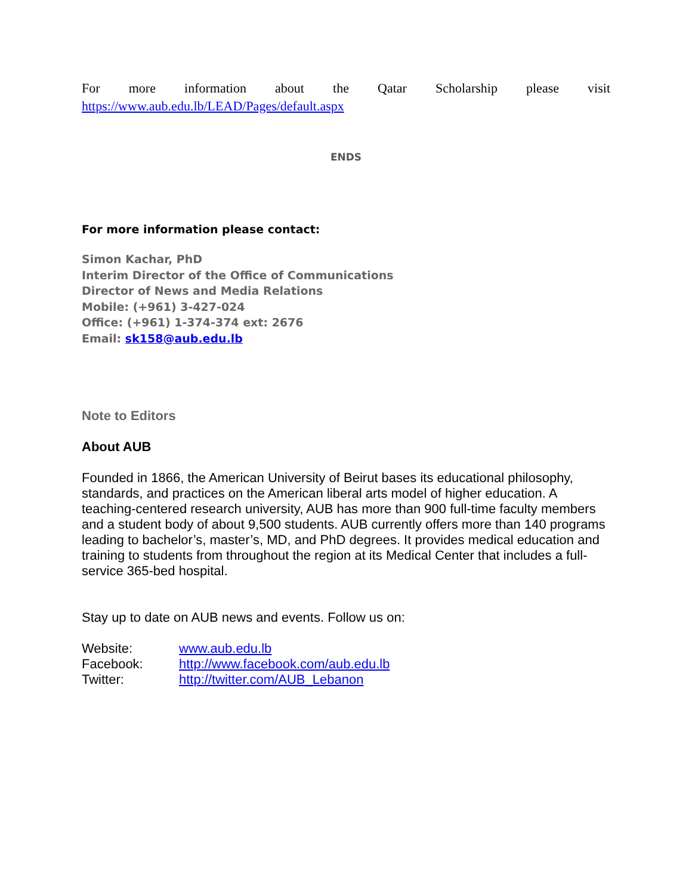For more information about the Qatar Scholarship please visit
https://www.aub.edu.lb/LEAD/Pages/default.aspx
ENDS
For more information please contact:
Simon Kachar, PhD
Interim Director of the Office of Communications
Director of News and Media Relations
Mobile: (+961) 3-427-024
Office: (+961) 1-374-374 ext: 2676
Email: sk158@aub.edu.lb
Note to Editors
About AUB
Founded in 1866, the American University of Beirut bases its educational philosophy, standards, and practices on the American liberal arts model of higher education. A teaching-centered research university, AUB has more than 900 full-time faculty members and a student body of about 9,500 students. AUB currently offers more than 140 programs leading to bachelor’s, master’s, MD, and PhD degrees. It provides medical education and training to students from throughout the region at its Medical Center that includes a full-service 365-bed hospital.
Stay up to date on AUB news and events. Follow us on:
| Website: | www.aub.edu.lb |
| Facebook: | http://www.facebook.com/aub.edu.lb |
| Twitter: | http://twitter.com/AUB_Lebanon |